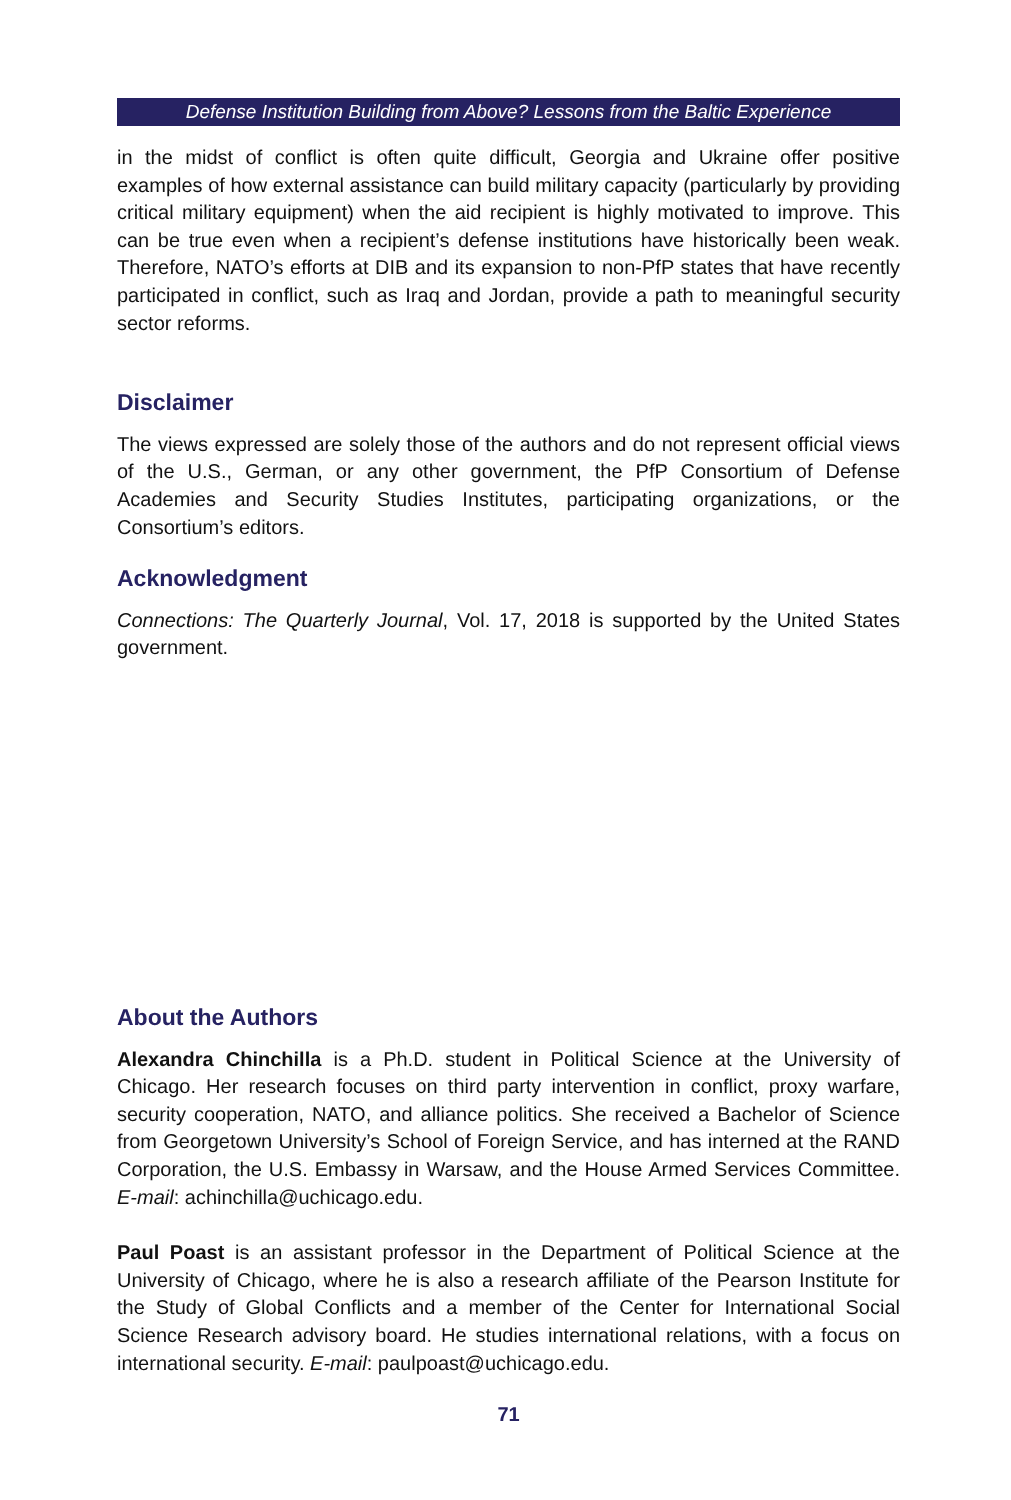Defense Institution Building from Above? Lessons from the Baltic Experience
in the midst of conflict is often quite difficult, Georgia and Ukraine offer positive examples of how external assistance can build military capacity (particularly by providing critical military equipment) when the aid recipient is highly motivated to improve. This can be true even when a recipient’s defense institutions have historically been weak. Therefore, NATO’s efforts at DIB and its expansion to non-PfP states that have recently participated in conflict, such as Iraq and Jordan, provide a path to meaningful security sector reforms.
Disclaimer
The views expressed are solely those of the authors and do not represent official views of the U.S., German, or any other government, the PfP Consortium of Defense Academies and Security Studies Institutes, participating organizations, or the Consortium’s editors.
Acknowledgment
Connections: The Quarterly Journal, Vol. 17, 2018 is supported by the United States government.
About the Authors
Alexandra Chinchilla is a Ph.D. student in Political Science at the University of Chicago. Her research focuses on third party intervention in conflict, proxy warfare, security cooperation, NATO, and alliance politics. She received a Bachelor of Science from Georgetown University’s School of Foreign Service, and has interned at the RAND Corporation, the U.S. Embassy in Warsaw, and the House Armed Services Committee. E-mail: achinchilla@uchicago.edu.
Paul Poast is an assistant professor in the Department of Political Science at the University of Chicago, where he is also a research affiliate of the Pearson Institute for the Study of Global Conflicts and a member of the Center for International Social Science Research advisory board. He studies international relations, with a focus on international security. E-mail: paulpoast@uchicago.edu.
71